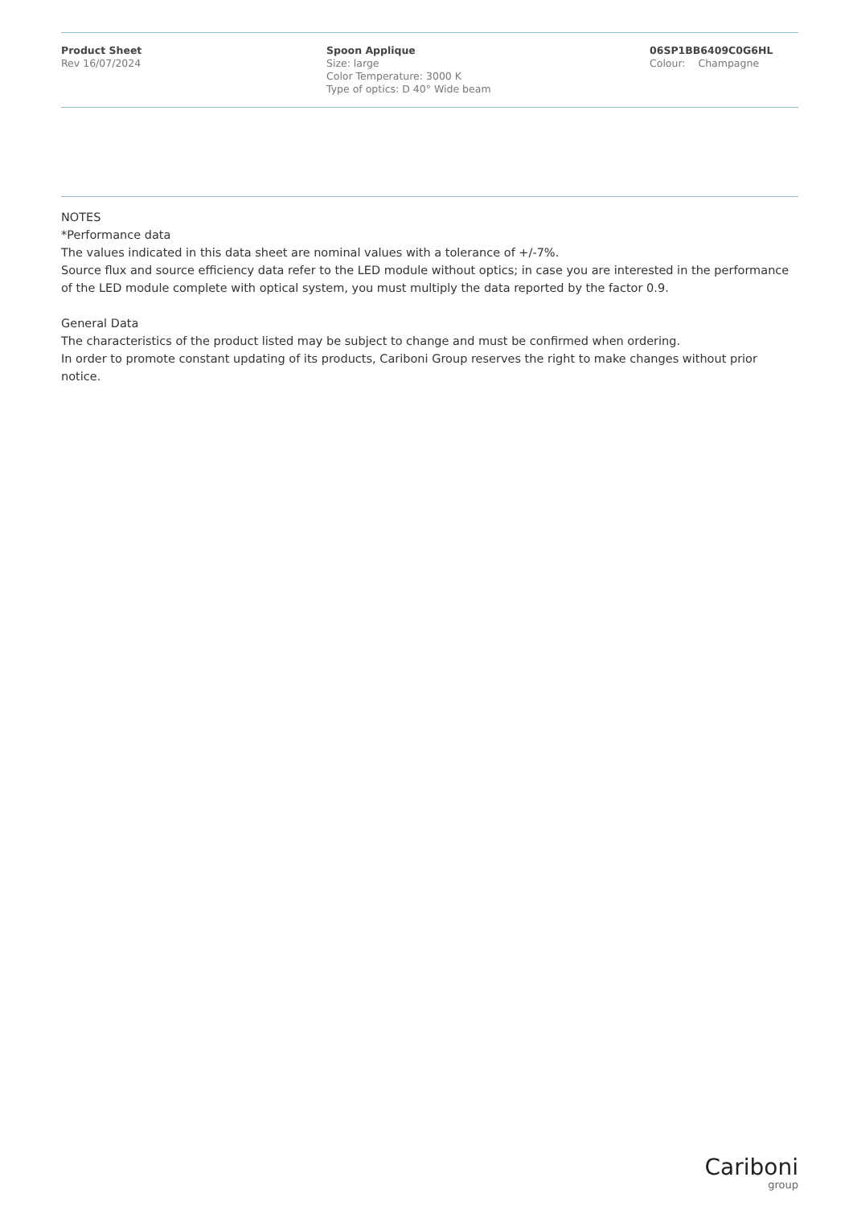Product Sheet
Rev 16/07/2024
Spoon Applique
Size: large
Color Temperature: 3000 K
Type of optics: D 40° Wide beam
06SP1BB6409C0G6HL
Colour: Champagne
NOTES
*Performance data
The values indicated in this data sheet are nominal values with a tolerance of +/-7%.
Source flux and source efficiency data refer to the LED module without optics; in case you are interested in the performance of the LED module complete with optical system, you must multiply the data reported by the factor 0.9.
General Data
The characteristics of the product listed may be subject to change and must be confirmed when ordering.
In order to promote constant updating of its products, Cariboni Group reserves the right to make changes without prior notice.
Cariboni
group